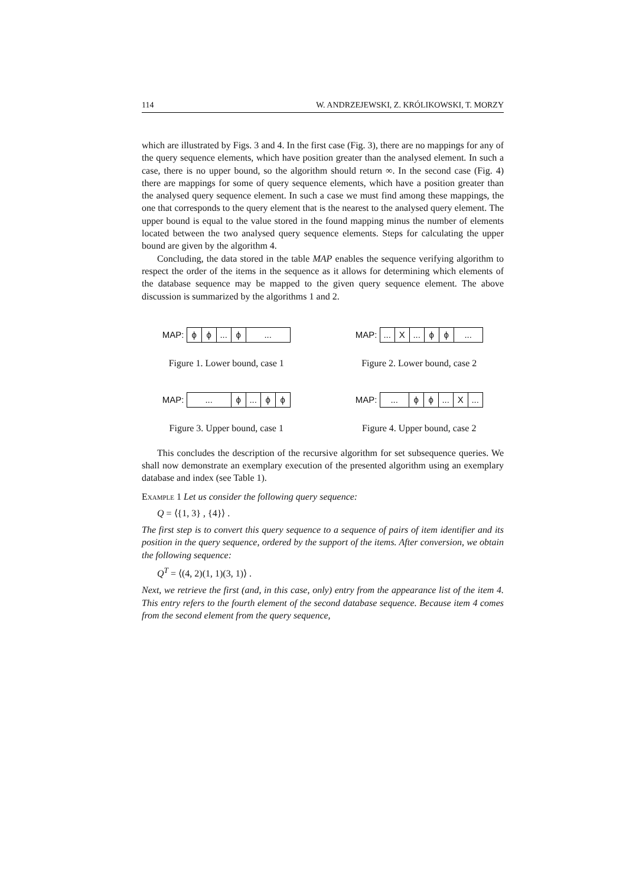114 W. ANDRZEJEWSKI, Z. KRÓLIKOWSKI, T. MORZY
which are illustrated by Figs. 3 and 4. In the first case (Fig. 3), there are no mappings for any of the query sequence elements, which have position greater than the analysed element. In such a case, there is no upper bound, so the algorithm should return ∞. In the second case (Fig. 4) there are mappings for some of query sequence elements, which have a position greater than the analysed query sequence element. In such a case we must find among these mappings, the one that corresponds to the query element that is the nearest to the analysed query element. The upper bound is equal to the value stored in the found mapping minus the number of elements located between the two analysed query sequence elements. Steps for calculating the upper bound are given by the algorithm 4.
Concluding, the data stored in the table MAP enables the sequence verifying algorithm to respect the order of the items in the sequence as it allows for determining which elements of the database sequence may be mapped to the given query sequence element. The above discussion is summarized by the algorithms 1 and 2.
MAP: ϕ ϕ... ϕ...
Figure 1. Lower bound, case 1
MAP: ... X... ϕ ϕ...
Figure 2. Lower bound, case 2
MAP: ... ϕ... ϕ ϕ
Figure 3. Upper bound, case 1
MAP: ... ϕ ϕ... X...
Figure 4. Upper bound, case 2
This concludes the description of the recursive algorithm for set subsequence queries. We shall now demonstrate an exemplary execution of the presented algorithm using an exemplary database and index (see Table 1).
Example 1 Let us consider the following query sequence:
Q = ⟨{1, 3} , {4}⟩ .
The first step is to convert this query sequence to a sequence of pairs of item identifier and its position in the query sequence, ordered by the support of the items. After conversion, we obtain the following sequence:
Q<sup>T</sup> = ⟨(4, 2)(1, 1)(3, 1)⟩ .
Next, we retrieve the first (and, in this case, only) entry from the appearance list of the item 4. This entry refers to the fourth element of the second database sequence. Because item 4 comes from the second element from the query sequence,